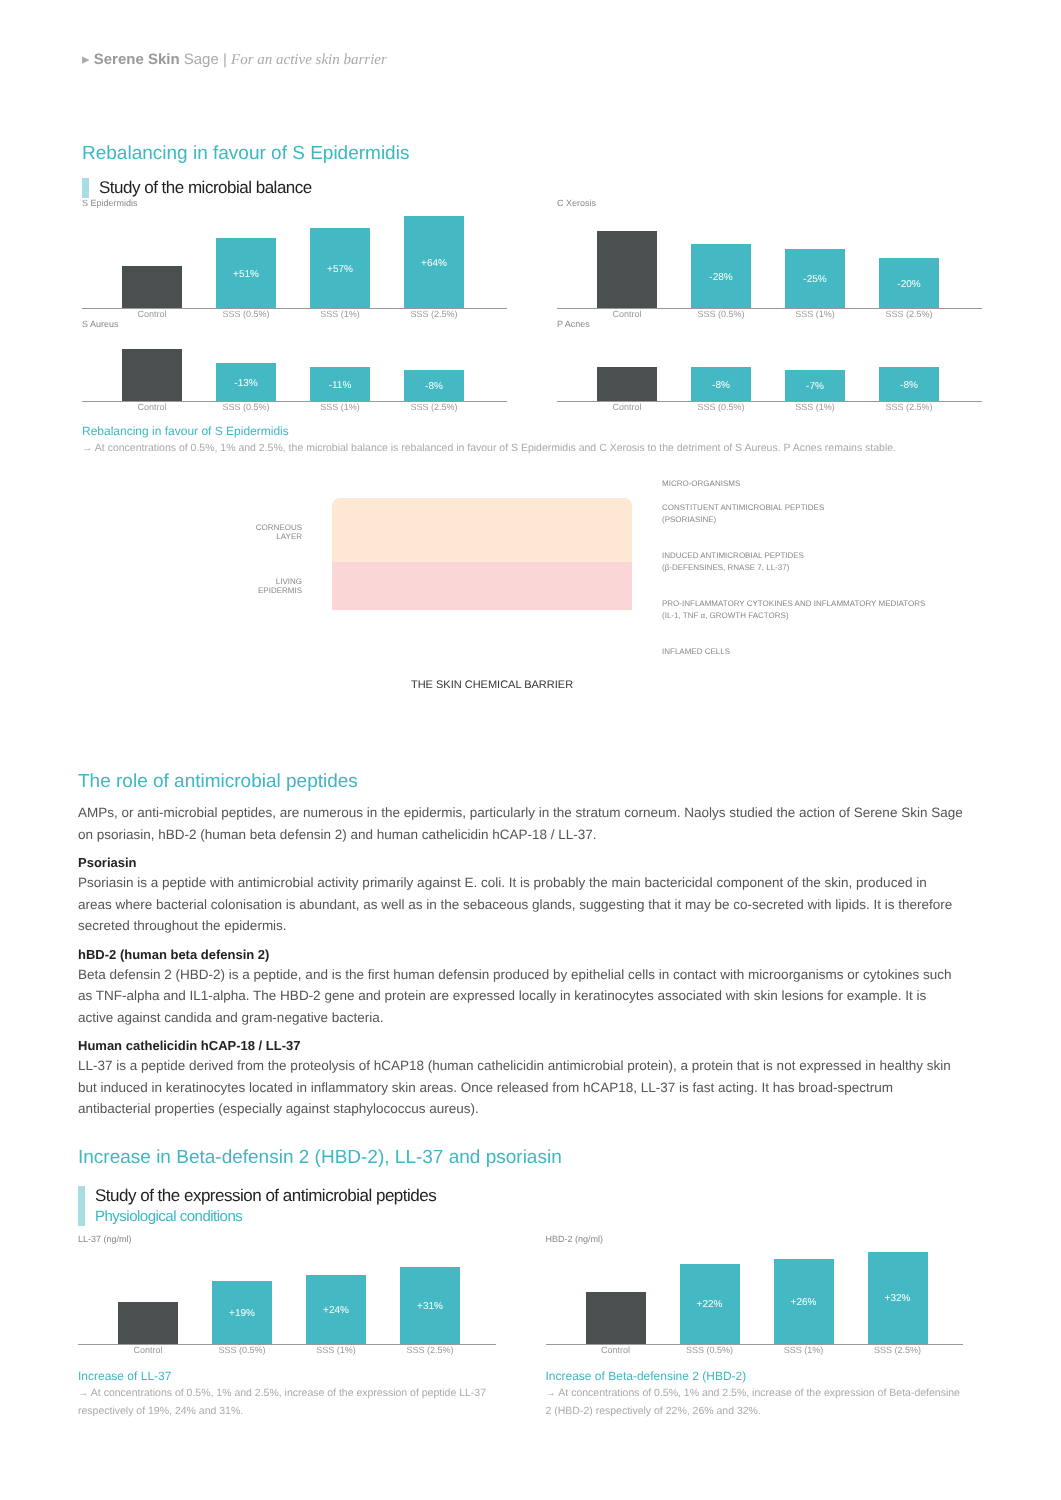▸ Serene Skin Sage | For an active skin barrier
Rebalancing in favour of S Epidermidis
Study of the microbial balance
S Epidermidis
+51%
+57%
+64%
Control SSS (0.5%) SSS (1%) SSS (2.5%)
S Aureus
-13%
-11%
-8%
Control SSS (0.5%) SSS (1%) SSS (2.5%)
C Xerosis
-28%
-25%
-20%
Control SSS (0.5%) SSS (1%) SSS (2.5%)
P Acnes
-8%
-7%
-8%
Control SSS (0.5%) SSS (1%) SSS (2.5%)
Rebalancing in favour of S Epidermidis
→ At concentrations of 0.5%, 1% and 2.5%, the microbial balance is rebalanced in favour of S Epidermidis and C Xerosis to the detriment of S Aureus. P Acnes remains stable.
CORNEOUS
LAYER
LIVING
EPIDERMIS
MICRO-ORGANISMS
CONSTITUENT ANTIMICROBIAL PEPTIDES
(PSORIASINE)
INDUCED ANTIMICROBIAL PEPTIDES
(β-DEFENSINES, RNASE 7, LL-37)
PRO-INFLAMMATORY CYTOKINES AND INFLAMMATORY MEDIATORS
(IL-1, TNF α, GROWTH FACTORS)
INFLAMED CELLS
THE SKIN CHEMICAL BARRIER
The role of antimicrobial peptides
AMPs, or anti-microbial peptides, are numerous in the epidermis, particularly in the stratum corneum. Naolys studied the action of Serene Skin Sage on psoriasin, hBD-2 (human beta defensin 2) and human cathelicidin hCAP-18 / LL-37.
Psoriasin
Psoriasin is a peptide with antimicrobial activity primarily against E. coli. It is probably the main bactericidal component of the skin, produced in areas where bacterial colonisation is abundant, as well as in the sebaceous glands, suggesting that it may be co-secreted with lipids. It is therefore secreted throughout the epidermis.
hBD-2 (human beta defensin 2)
Beta defensin 2 (HBD-2) is a peptide, and is the first human defensin produced by epithelial cells in contact with microorganisms or cytokines such as TNF-alpha and IL1-alpha. The HBD-2 gene and protein are expressed locally in keratinocytes associated with skin lesions for example. It is active against candida and gram-negative bacteria.
Human cathelicidin hCAP-18 / LL-37
LL-37 is a peptide derived from the proteolysis of hCAP18 (human cathelicidin antimicrobial protein), a protein that is not expressed in healthy skin but induced in keratinocytes located in inflammatory skin areas. Once released from hCAP18, LL-37 is fast acting. It has broad-spectrum antibacterial properties (especially against staphylococcus aureus).
Increase in Beta-defensin 2 (HBD-2), LL-37 and psoriasin
Study of the expression of antimicrobial peptides
Physiological conditions
LL-37 (ng/ml)
+19%
+24%
+31%
Control SSS (0.5%) SSS (1%) SSS (2.5%)
Increase of LL-37
→ At concentrations of 0.5%, 1% and 2.5%, increase of the expression of peptide LL-37 respectively of 19%, 24% and 31%.
HBD-2 (ng/ml)
+22%
+26%
+32%
Control SSS (0.5%) SSS (1%) SSS (2.5%)
Increase of Beta-defensine 2 (HBD-2)
→ At concentrations of 0.5%, 1% and 2.5%, increase of the expression of Beta-defensine 2 (HBD-2) respectively of 22%, 26% and 32%.